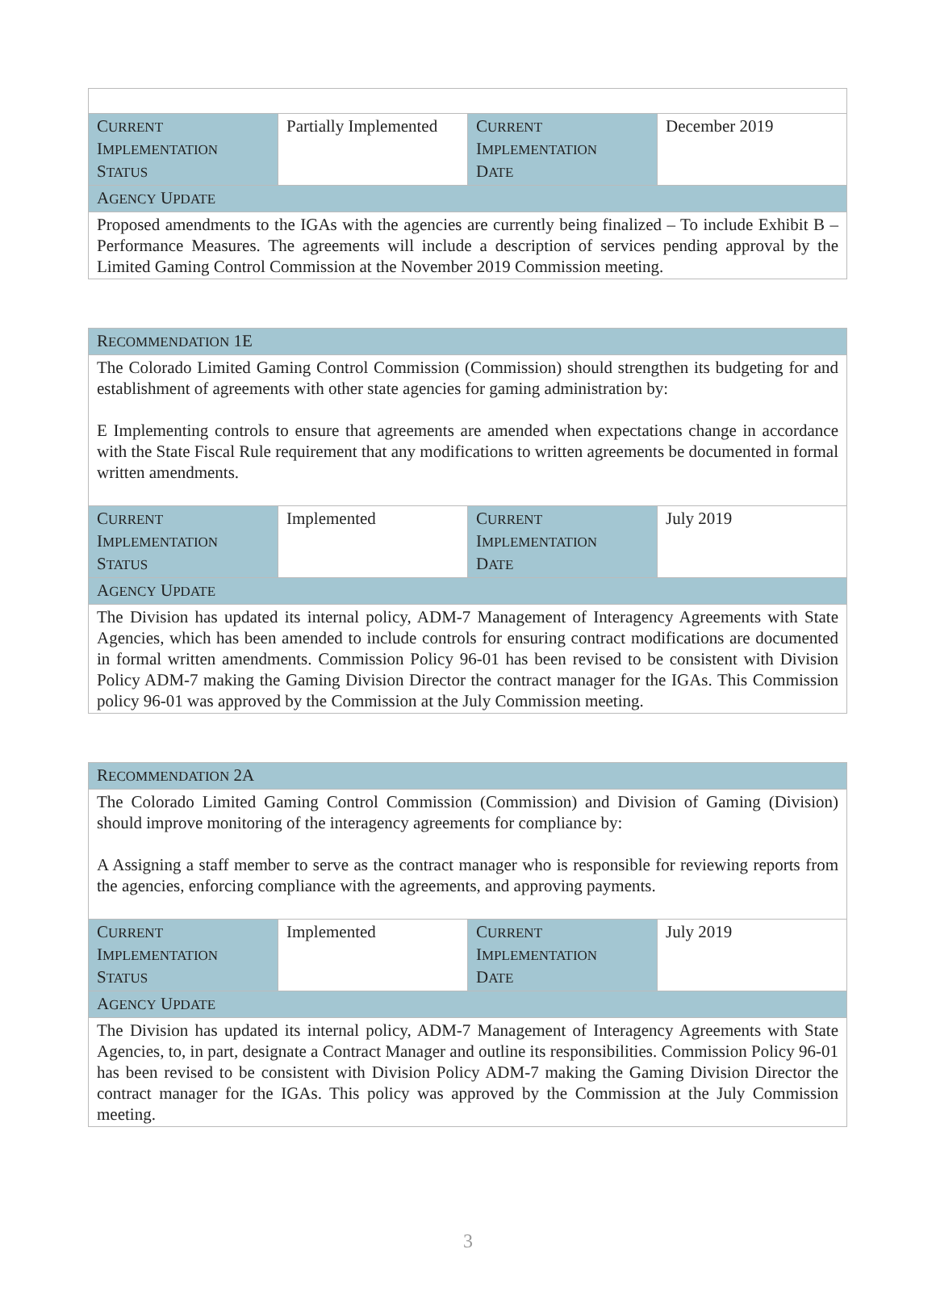| C URRENT I MPLEMENTATION S TATUS | Partially Implemented | C URRENT I MPLEMENTATION D ATE | December 2019 |
| A GENCY U PDATE | | | |
| Proposed amendments to the IGAs with the agencies are currently being finalized – To include Exhibit B – Performance Measures. The agreements will include a description of services pending approval by the Limited Gaming Control Commission at the November 2019 Commission meeting. | | | |
| R ECOMMENDATION 1E | | | |
| The Colorado Limited Gaming Control Commission (Commission) should strengthen its budgeting for and establishment of agreements with other state agencies for gaming administration by: E Implementing controls to ensure that agreements are amended when expectations change in accordance with the State Fiscal Rule requirement that any modifications to written agreements be documented in formal written amendments. | | | |
| C URRENT I MPLEMENTATION S TATUS | Implemented | C URRENT I MPLEMENTATION D ATE | July 2019 |
| A GENCY U PDATE | | | |
| The Division has updated its internal policy, ADM-7 Management of Interagency Agreements with State Agencies, which has been amended to include controls for ensuring contract modifications are documented in formal written amendments. Commission Policy 96-01 has been revised to be consistent with Division Policy ADM-7 making the Gaming Division Director the contract manager for the IGAs. This Commission policy 96-01 was approved by the Commission at the July Commission meeting. | | | |
| R ECOMMENDATION 2A | | | |
| The Colorado Limited Gaming Control Commission (Commission) and Division of Gaming (Division) should improve monitoring of the interagency agreements for compliance by: A Assigning a staff member to serve as the contract manager who is responsible for reviewing reports from the agencies, enforcing compliance with the agreements, and approving payments. | | | |
| C URRENT I MPLEMENTATION S TATUS | Implemented | C URRENT I MPLEMENTATION D ATE | July 2019 |
| A GENCY U PDATE | | | |
| The Division has updated its internal policy, ADM-7 Management of Interagency Agreements with State Agencies, to, in part, designate a Contract Manager and outline its responsibilities. Commission Policy 96-01 has been revised to be consistent with Division Policy ADM-7 making the Gaming Division Director the contract manager for the IGAs. This policy was approved by the Commission at the July Commission meeting. | | | |
3